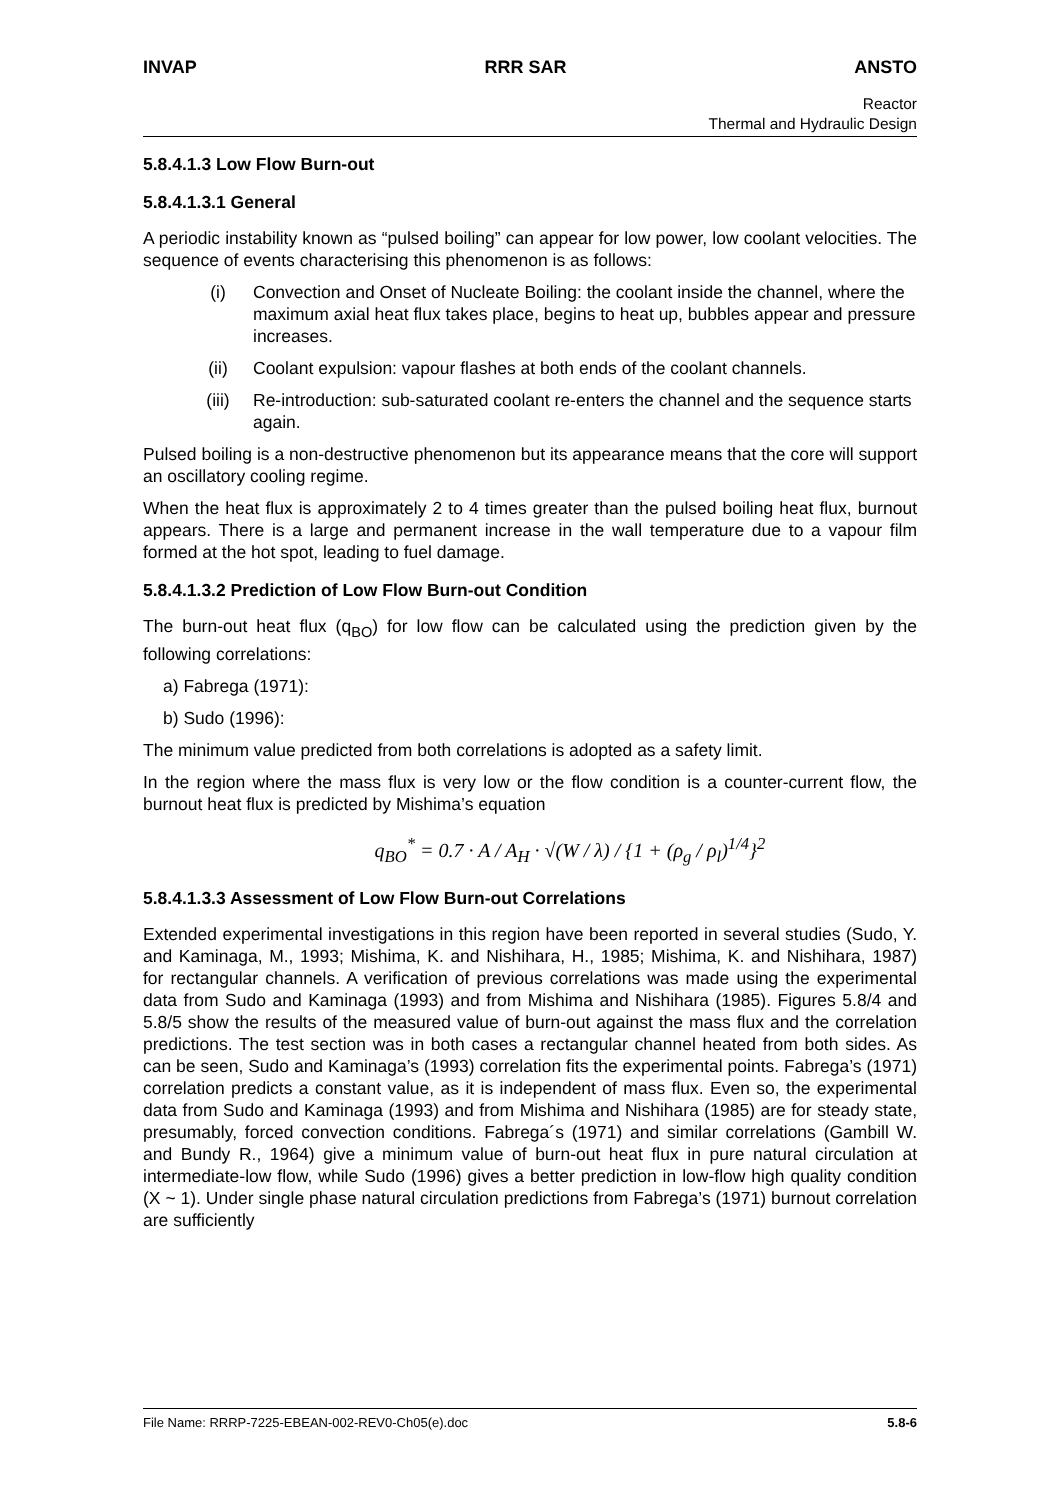INVAP RRR SAR ANSTO
Reactor
Thermal and Hydraulic Design
5.8.4.1.3 Low Flow Burn-out
5.8.4.1.3.1 General
A periodic instability known as “pulsed boiling” can appear for low power, low coolant velocities. The sequence of events characterising this phenomenon is as follows:
(i) Convection and Onset of Nucleate Boiling: the coolant inside the channel, where the maximum axial heat flux takes place, begins to heat up, bubbles appear and pressure increases.
(ii) Coolant expulsion: vapour flashes at both ends of the coolant channels.
(iii) Re-introduction: sub-saturated coolant re-enters the channel and the sequence starts again.
Pulsed boiling is a non-destructive phenomenon but its appearance means that the core will support an oscillatory cooling regime.
When the heat flux is approximately 2 to 4 times greater than the pulsed boiling heat flux, burnout appears. There is a large and permanent increase in the wall temperature due to a vapour film formed at the hot spot, leading to fuel damage.
5.8.4.1.3.2 Prediction of Low Flow Burn-out Condition
The burn-out heat flux (q<sub>BO</sub>) for low flow can be calculated using the prediction given by the following correlations:
a) Fabrega (1971):
b) Sudo (1996):
The minimum value predicted from both correlations is adopted as a safety limit.
In the region where the mass flux is very low or the flow condition is a counter-current flow, the burnout heat flux is predicted by Mishima’s equation
q<sub>BO</sub><sup>*</sup> = 0.7 · A / A<sub>H</sub> · √(W / λ) / {1 + (ρ<sub>g</sub> / ρ<sub>l</sub>)<sup>1/4</sup>}<sup>2</sup>
5.8.4.1.3.3 Assessment of Low Flow Burn-out Correlations
Extended experimental investigations in this region have been reported in several studies (Sudo, Y. and Kaminaga, M., 1993; Mishima, K. and Nishihara, H., 1985; Mishima, K. and Nishihara, 1987) for rectangular channels. A verification of previous correlations was made using the experimental data from Sudo and Kaminaga (1993) and from Mishima and Nishihara (1985). Figures 5.8/4 and 5.8/5 show the results of the measured value of burn-out against the mass flux and the correlation predictions. The test section was in both cases a rectangular channel heated from both sides. As can be seen, Sudo and Kaminaga’s (1993) correlation fits the experimental points. Fabrega’s (1971) correlation predicts a constant value, as it is independent of mass flux. Even so, the experimental data from Sudo and Kaminaga (1993) and from Mishima and Nishihara (1985) are for steady state, presumably, forced convection conditions. Fabrega´s (1971) and similar correlations (Gambill W. and Bundy R., 1964) give a minimum value of burn-out heat flux in pure natural circulation at intermediate-low flow, while Sudo (1996) gives a better prediction in low-flow high quality condition (X ~ 1). Under single phase natural circulation predictions from Fabrega’s (1971) burnout correlation are sufficiently
File Name: RRRP-7225-EBEAN-002-REV0-Ch05(e).doc 5.8-6